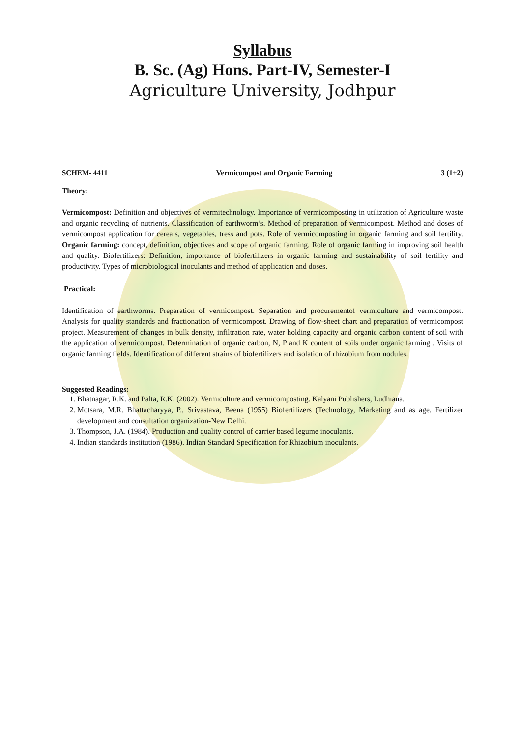Syllabus
B. Sc. (Ag) Hons. Part-IV, Semester-I
Agriculture University, Jodhpur
SCHEM- 4411 Vermicompost and Organic Farming 3 (1+2)
Theory:
Vermicompost: Definition and objectives of vermitechnology. Importance of vermicomposting in utilization of Agriculture waste and organic recycling of nutrients. Classification of earthworm’s. Method of preparation of vermicompost. Method and doses of vermicompost application for cereals, vegetables, tress and pots. Role of vermicomposting in organic farming and soil fertility. Organic farming: concept, definition, objectives and scope of organic farming. Role of organic farming in improving soil health and quality. Biofertilizers: Definition, importance of biofertilizers in organic farming and sustainability of soil fertility and productivity. Types of microbiological inoculants and method of application and doses.
Practical:
Identification of earthworms. Preparation of vermicompost. Separation and procurementof vermiculture and vermicompost. Analysis for quality standards and fractionation of vermicompost. Drawing of flow-sheet chart and preparation of vermicompost project. Measurement of changes in bulk density, infiltration rate, water holding capacity and organic carbon content of soil with the application of vermicompost. Determination of organic carbon, N, P and K content of soils under organic farming . Visits of organic farming fields. Identification of different strains of biofertilizers and isolation of rhizobium from nodules.
Suggested Readings:
1. Bhatnagar, R.K. and Palta, R.K. (2002). Vermiculture and vermicomposting. Kalyani Publishers, Ludhiana.
2. Motsara, M.R. Bhattacharyya, P., Srivastava, Beena (1955) Biofertilizers (Technology, Marketing and as age. Fertilizer development and consultation organization-New Delhi.
3. Thompson, J.A. (1984). Production and quality control of carrier based legume inoculants.
4. Indian standards institution (1986). Indian Standard Specification for Rhizobium inoculants.